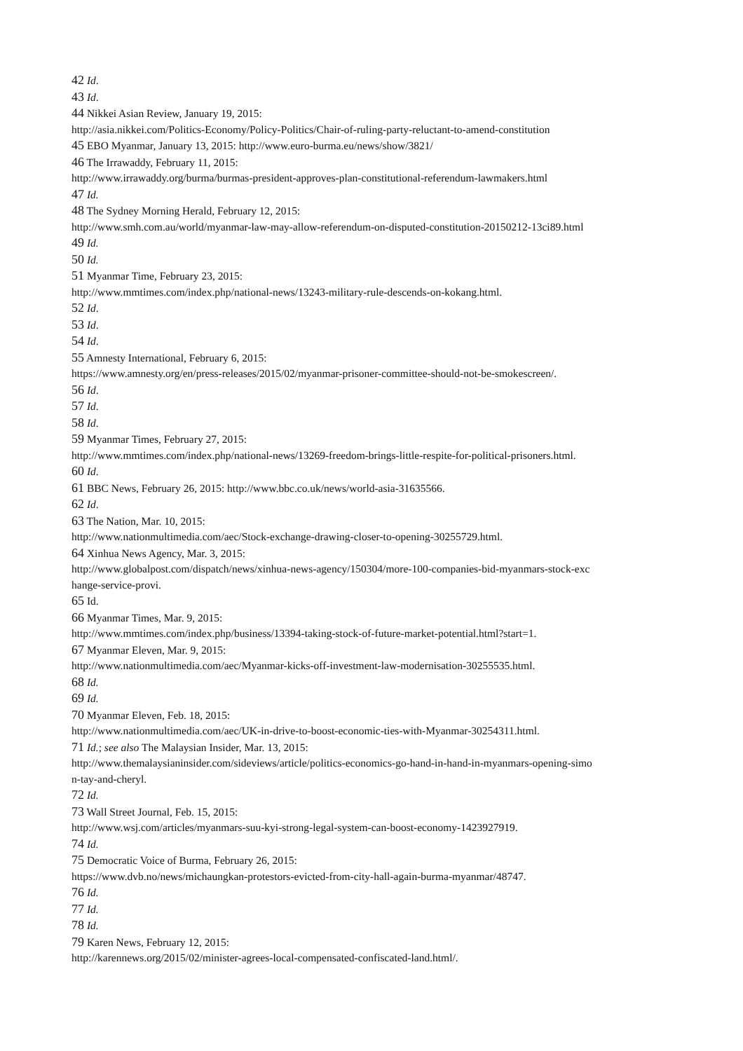42 Id.
43 Id.
44 Nikkei Asian Review, January 19, 2015:
http://asia.nikkei.com/Politics-Economy/Policy-Politics/Chair-of-ruling-party-reluctant-to-amend-constitution
45 EBO Myanmar, January 13, 2015: http://www.euro-burma.eu/news/show/3821/
46 The Irrawaddy, February 11, 2015:
http://www.irrawaddy.org/burma/burmas-president-approves-plan-constitutional-referendum-lawmakers.html
47 Id.
48 The Sydney Morning Herald, February 12, 2015:
http://www.smh.com.au/world/myanmar-law-may-allow-referendum-on-disputed-constitution-20150212-13ci89.html
49 Id.
50 Id.
51 Myanmar Time, February 23, 2015:
http://www.mmtimes.com/index.php/national-news/13243-military-rule-descends-on-kokang.html.
52 Id.
53 Id.
54 Id.
55 Amnesty International, February 6, 2015:
https://www.amnesty.org/en/press-releases/2015/02/myanmar-prisoner-committee-should-not-be-smokescreen/.
56 Id.
57 Id.
58 Id.
59 Myanmar Times, February 27, 2015:
http://www.mmtimes.com/index.php/national-news/13269-freedom-brings-little-respite-for-political-prisoners.html.
60 Id.
61 BBC News, February 26, 2015: http://www.bbc.co.uk/news/world-asia-31635566.
62 Id.
63 The Nation, Mar. 10, 2015:
http://www.nationmultimedia.com/aec/Stock-exchange-drawing-closer-to-opening-30255729.html.
64 Xinhua News Agency, Mar. 3, 2015:
http://www.globalpost.com/dispatch/news/xinhua-news-agency/150304/more-100-companies-bid-myanmars-stock-exc
hange-service-provi.
65 Id.
66 Myanmar Times, Mar. 9, 2015:
http://www.mmtimes.com/index.php/business/13394-taking-stock-of-future-market-potential.html?start=1.
67 Myanmar Eleven, Mar. 9, 2015:
http://www.nationmultimedia.com/aec/Myanmar-kicks-off-investment-law-modernisation-30255535.html.
68 Id.
69 Id.
70 Myanmar Eleven, Feb. 18, 2015:
http://www.nationmultimedia.com/aec/UK-in-drive-to-boost-economic-ties-with-Myanmar-30254311.html.
71 Id.; see also The Malaysian Insider, Mar. 13, 2015:
http://www.themalaysianinsider.com/sideviews/article/politics-economics-go-hand-in-hand-in-myanmars-opening-simo
n-tay-and-cheryl.
72 Id.
73 Wall Street Journal, Feb. 15, 2015:
http://www.wsj.com/articles/myanmars-suu-kyi-strong-legal-system-can-boost-economy-1423927919.
74 Id.
75 Democratic Voice of Burma, February 26, 2015:
https://www.dvb.no/news/michaungkan-protestors-evicted-from-city-hall-again-burma-myanmar/48747.
76 Id.
77 Id.
78 Id.
79 Karen News, February 12, 2015:
http://karennews.org/2015/02/minister-agrees-local-compensated-confiscated-land.html/.